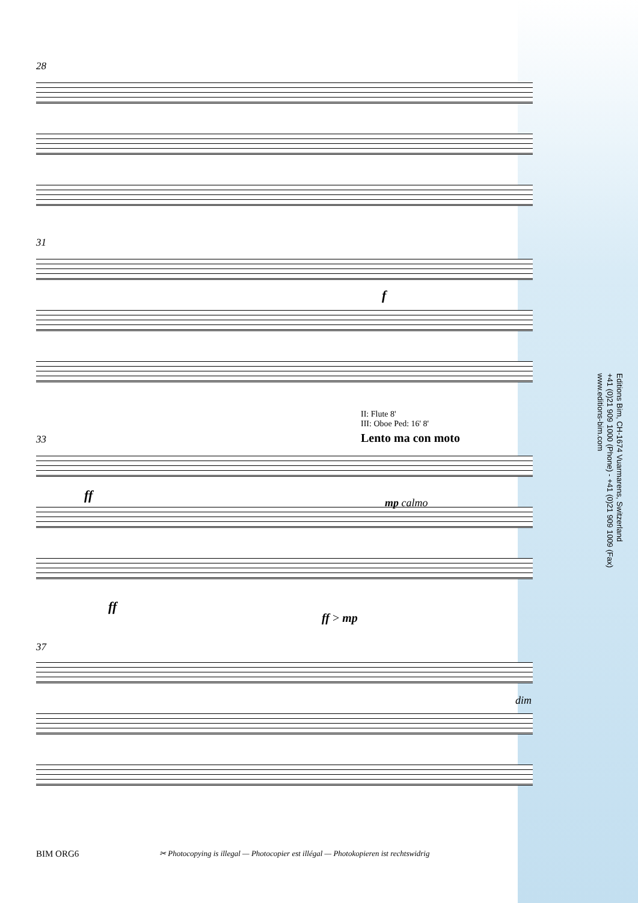28
31
f
II: Flute 8'
III: Oboe Ped: 16' 8'
Lento ma con moto
33
ff mp calmo
ff
ff > mp
37
dim
Editions Bim, CH-1674 Vuarmarens, Switzerland
+41 (0)21 909 1000 (Phone) - +41 (0)21 909 1009 (Fax)
www.editions-bim.com
BIM ORG6
✂ Photocopying is illegal — Photocopier est illégal — Photokopieren ist rechtswidrig